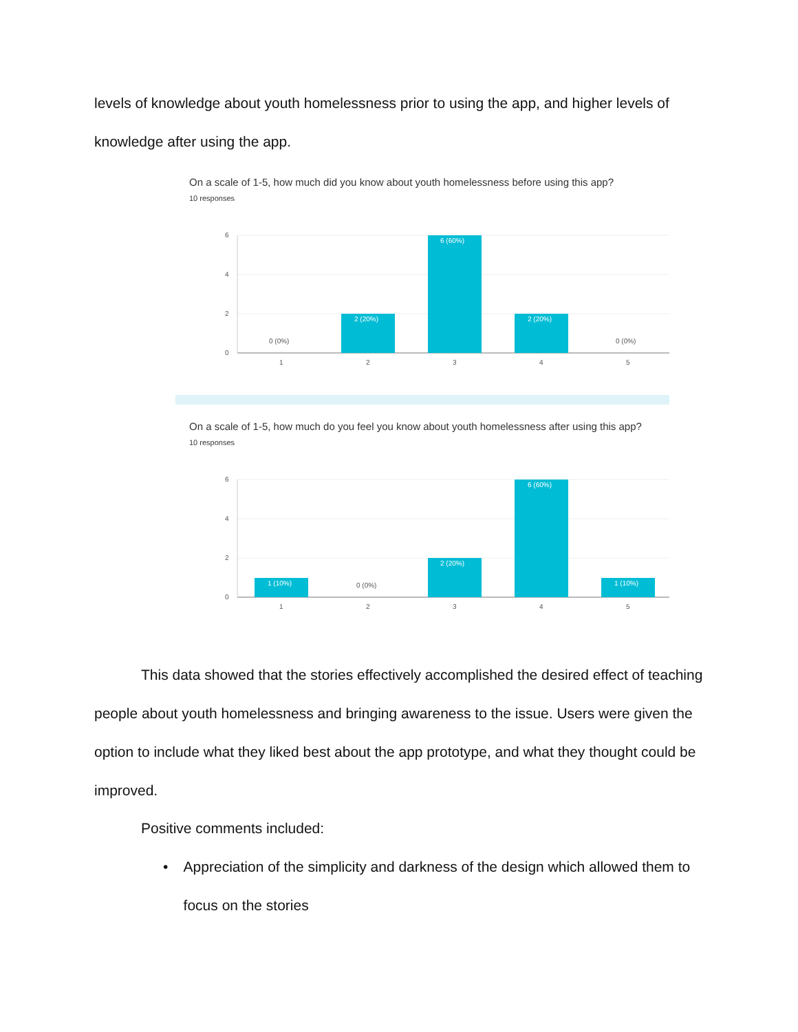levels of knowledge about youth homelessness prior to using the app, and higher levels of knowledge after using the app.
On a scale of 1-5, how much did you know about youth homelessness before using this app?
10 responses
6
4
2
0
0 (0%)
2 (20%)
6 (60%)
2 (20%)
0 (0%)
1
2
3
4
5
On a scale of 1-5, how much do you feel you know about youth homelessness after using this app?
10 responses
6
4
2
0
1 (10%)
0 (0%)
2 (20%)
6 (60%)
1 (10%)
1
2
3
4
5
This data showed that the stories effectively accomplished the desired effect of teaching people about youth homelessness and bringing awareness to the issue. Users were given the option to include what they liked best about the app prototype, and what they thought could be improved.
Positive comments included:
• Appreciation of the simplicity and darkness of the design which allowed them to focus on the stories